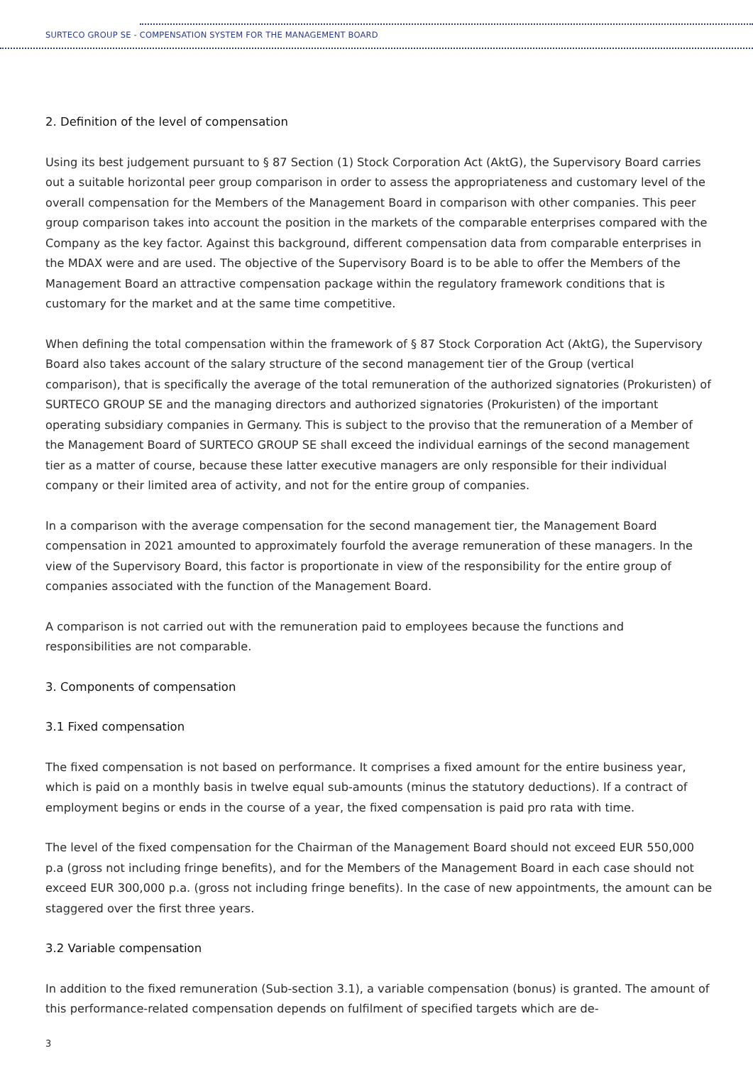SURTECO GROUP SE - COMPENSATION SYSTEM FOR THE MANAGEMENT BOARD
2. Definition of the level of compensation
Using its best judgement pursuant to § 87 Section (1) Stock Corporation Act (AktG), the Supervisory Board carries out a suitable horizontal peer group comparison in order to assess the appropriateness and customary level of the overall compensation for the Members of the Management Board in comparison with other companies. This peer group comparison takes into account the position in the markets of the comparable enterprises compared with the Company as the key factor. Against this background, different compensation data from comparable enterprises in the MDAX were and are used. The objective of the Supervisory Board is to be able to offer the Members of the Management Board an attractive compensation package within the regulatory framework conditions that is customary for the market and at the same time competitive.
When defining the total compensation within the framework of § 87 Stock Corporation Act (AktG), the Supervisory Board also takes account of the salary structure of the second management tier of the Group (vertical comparison), that is specifically the average of the total remuneration of the authorized signatories (Prokuristen) of SURTECO GROUP SE and the managing directors and authorized signatories (Prokuristen) of the important operating subsidiary companies in Germany. This is subject to the proviso that the remuneration of a Member of the Management Board of SURTECO GROUP SE shall exceed the individual earnings of the second management tier as a matter of course, because these latter executive managers are only responsible for their individual company or their limited area of activity, and not for the entire group of companies.
In a comparison with the average compensation for the second management tier, the Management Board compensation in 2021 amounted to approximately fourfold the average remuneration of these managers. In the view of the Supervisory Board, this factor is proportionate in view of the responsibility for the entire group of companies associated with the function of the Management Board.
A comparison is not carried out with the remuneration paid to employees because the functions and responsibilities are not comparable.
3. Components of compensation
3.1 Fixed compensation
The fixed compensation is not based on performance. It comprises a fixed amount for the entire business year, which is paid on a monthly basis in twelve equal sub-amounts (minus the statutory deductions). If a contract of employment begins or ends in the course of a year, the fixed compensation is paid pro rata with time.
The level of the fixed compensation for the Chairman of the Management Board should not exceed EUR 550,000 p.a (gross not including fringe benefits), and for the Members of the Management Board in each case should not exceed EUR 300,000 p.a. (gross not including fringe benefits). In the case of new appointments, the amount can be staggered over the first three years.
3.2 Variable compensation
In addition to the fixed remuneration (Sub-section 3.1), a variable compensation (bonus) is granted. The amount of this performance-related compensation depends on fulfilment of specified targets which are de-
3